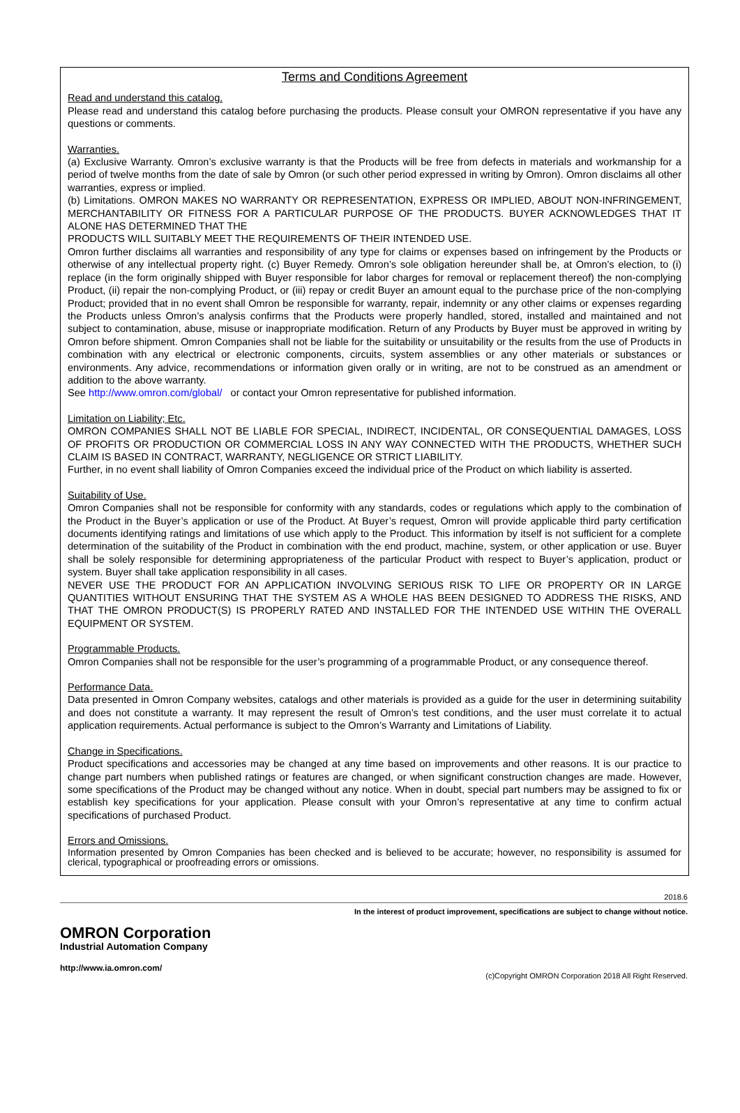Terms and Conditions Agreement
Read and understand this catalog.
Please read and understand this catalog before purchasing the products. Please consult your OMRON representative if you have any questions or comments.
Warranties.
(a) Exclusive Warranty. Omron’s exclusive warranty is that the Products will be free from defects in materials and workmanship for a period of twelve months from the date of sale by Omron (or such other period expressed in writing by Omron). Omron disclaims all other warranties, express or implied.
(b) Limitations. OMRON MAKES NO WARRANTY OR REPRESENTATION, EXPRESS OR IMPLIED, ABOUT NON-INFRINGEMENT, MERCHANTABILITY OR FITNESS FOR A PARTICULAR PURPOSE OF THE PRODUCTS. BUYER ACKNOWLEDGES THAT IT ALONE HAS DETERMINED THAT THE
PRODUCTS WILL SUITABLY MEET THE REQUIREMENTS OF THEIR INTENDED USE.
Omron further disclaims all warranties and responsibility of any type for claims or expenses based on infringement by the Products or otherwise of any intellectual property right. (c) Buyer Remedy. Omron’s sole obligation hereunder shall be, at Omron’s election, to (i) replace (in the form originally shipped with Buyer responsible for labor charges for removal or replacement thereof) the non-complying Product, (ii) repair the non-complying Product, or (iii) repay or credit Buyer an amount equal to the purchase price of the non-complying Product; provided that in no event shall Omron be responsible for warranty, repair, indemnity or any other claims or expenses regarding the Products unless Omron’s analysis confirms that the Products were properly handled, stored, installed and maintained and not subject to contamination, abuse, misuse or inappropriate modification. Return of any Products by Buyer must be approved in writing by Omron before shipment. Omron Companies shall not be liable for the suitability or unsuitability or the results from the use of Products in combination with any electrical or electronic components, circuits, system assemblies or any other materials or substances or environments. Any advice, recommendations or information given orally or in writing, are not to be construed as an amendment or addition to the above warranty.
See http://www.omron.com/global/ or contact your Omron representative for published information.
Limitation on Liability; Etc.
OMRON COMPANIES SHALL NOT BE LIABLE FOR SPECIAL, INDIRECT, INCIDENTAL, OR CONSEQUENTIAL DAMAGES, LOSS OF PROFITS OR PRODUCTION OR COMMERCIAL LOSS IN ANY WAY CONNECTED WITH THE PRODUCTS, WHETHER SUCH CLAIM IS BASED IN CONTRACT, WARRANTY, NEGLIGENCE OR STRICT LIABILITY.
Further, in no event shall liability of Omron Companies exceed the individual price of the Product on which liability is asserted.
Suitability of Use.
Omron Companies shall not be responsible for conformity with any standards, codes or regulations which apply to the combination of the Product in the Buyer’s application or use of the Product. At Buyer’s request, Omron will provide applicable third party certification documents identifying ratings and limitations of use which apply to the Product. This information by itself is not sufficient for a complete determination of the suitability of the Product in combination with the end product, machine, system, or other application or use. Buyer shall be solely responsible for determining appropriateness of the particular Product with respect to Buyer’s application, product or system. Buyer shall take application responsibility in all cases.
NEVER USE THE PRODUCT FOR AN APPLICATION INVOLVING SERIOUS RISK TO LIFE OR PROPERTY OR IN LARGE QUANTITIES WITHOUT ENSURING THAT THE SYSTEM AS A WHOLE HAS BEEN DESIGNED TO ADDRESS THE RISKS, AND THAT THE OMRON PRODUCT(S) IS PROPERLY RATED AND INSTALLED FOR THE INTENDED USE WITHIN THE OVERALL EQUIPMENT OR SYSTEM.
Programmable Products.
Omron Companies shall not be responsible for the user’s programming of a programmable Product, or any consequence thereof.
Performance Data.
Data presented in Omron Company websites, catalogs and other materials is provided as a guide for the user in determining suitability and does not constitute a warranty. It may represent the result of Omron’s test conditions, and the user must correlate it to actual application requirements. Actual performance is subject to the Omron’s Warranty and Limitations of Liability.
Change in Specifications.
Product specifications and accessories may be changed at any time based on improvements and other reasons. It is our practice to change part numbers when published ratings or features are changed, or when significant construction changes are made. However, some specifications of the Product may be changed without any notice. When in doubt, special part numbers may be assigned to fix or establish key specifications for your application. Please consult with your Omron’s representative at any time to confirm actual specifications of purchased Product.
Errors and Omissions.
Information presented by Omron Companies has been checked and is believed to be accurate; however, no responsibility is assumed for clerical, typographical or proofreading errors or omissions.
2018.6
In the interest of product improvement, specifications are subject to change without notice.
OMRON Corporation
Industrial Automation Company
http://www.ia.omron.com/
(c)Copyright OMRON Corporation 2018 All Right Reserved.